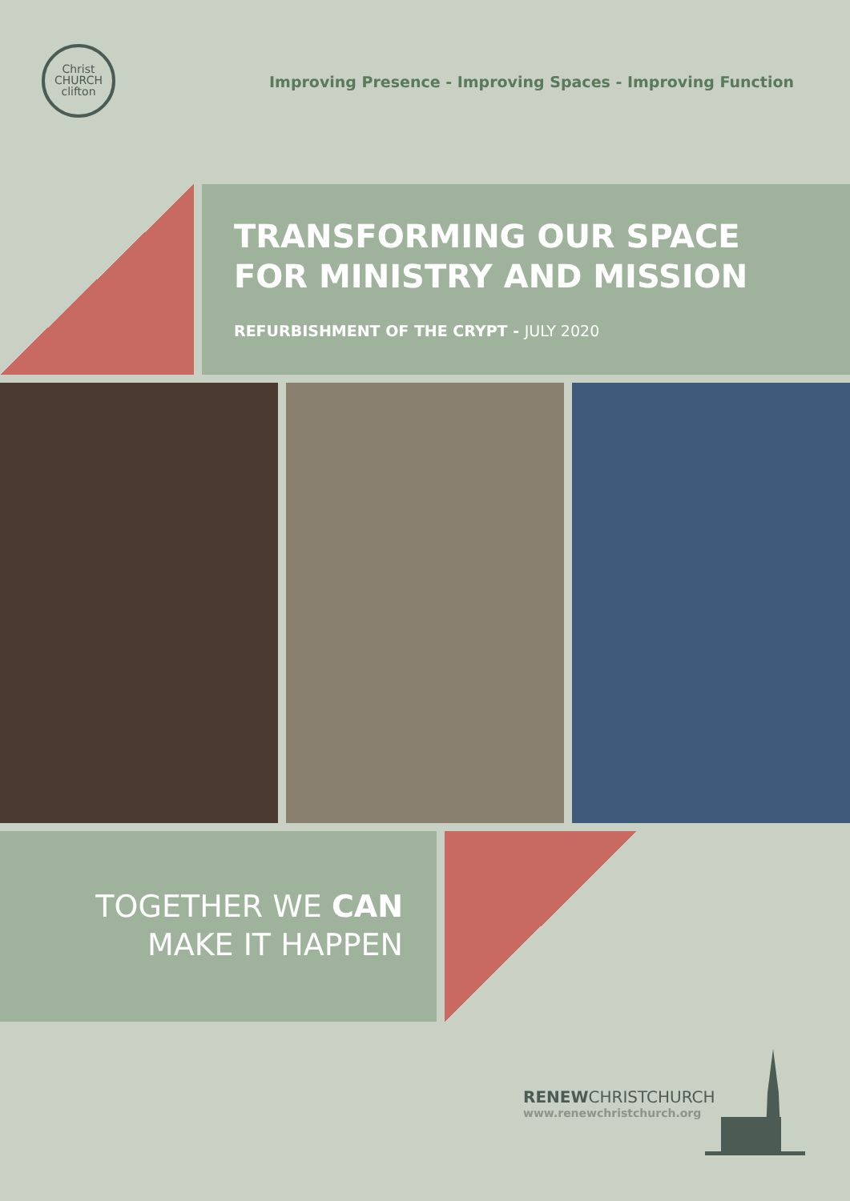Christ
CHURCH
clifton
Improving Presence - Improving Spaces - Improving Function
TRANSFORMING OUR SPACE
FOR MINISTRY AND MISSION
REFURBISHMENT OF THE CRYPT - JULY 2020
TOGETHER WE CAN
MAKE IT HAPPEN
RENEWCHRISTCHURCH
www.renewchristchurch.org